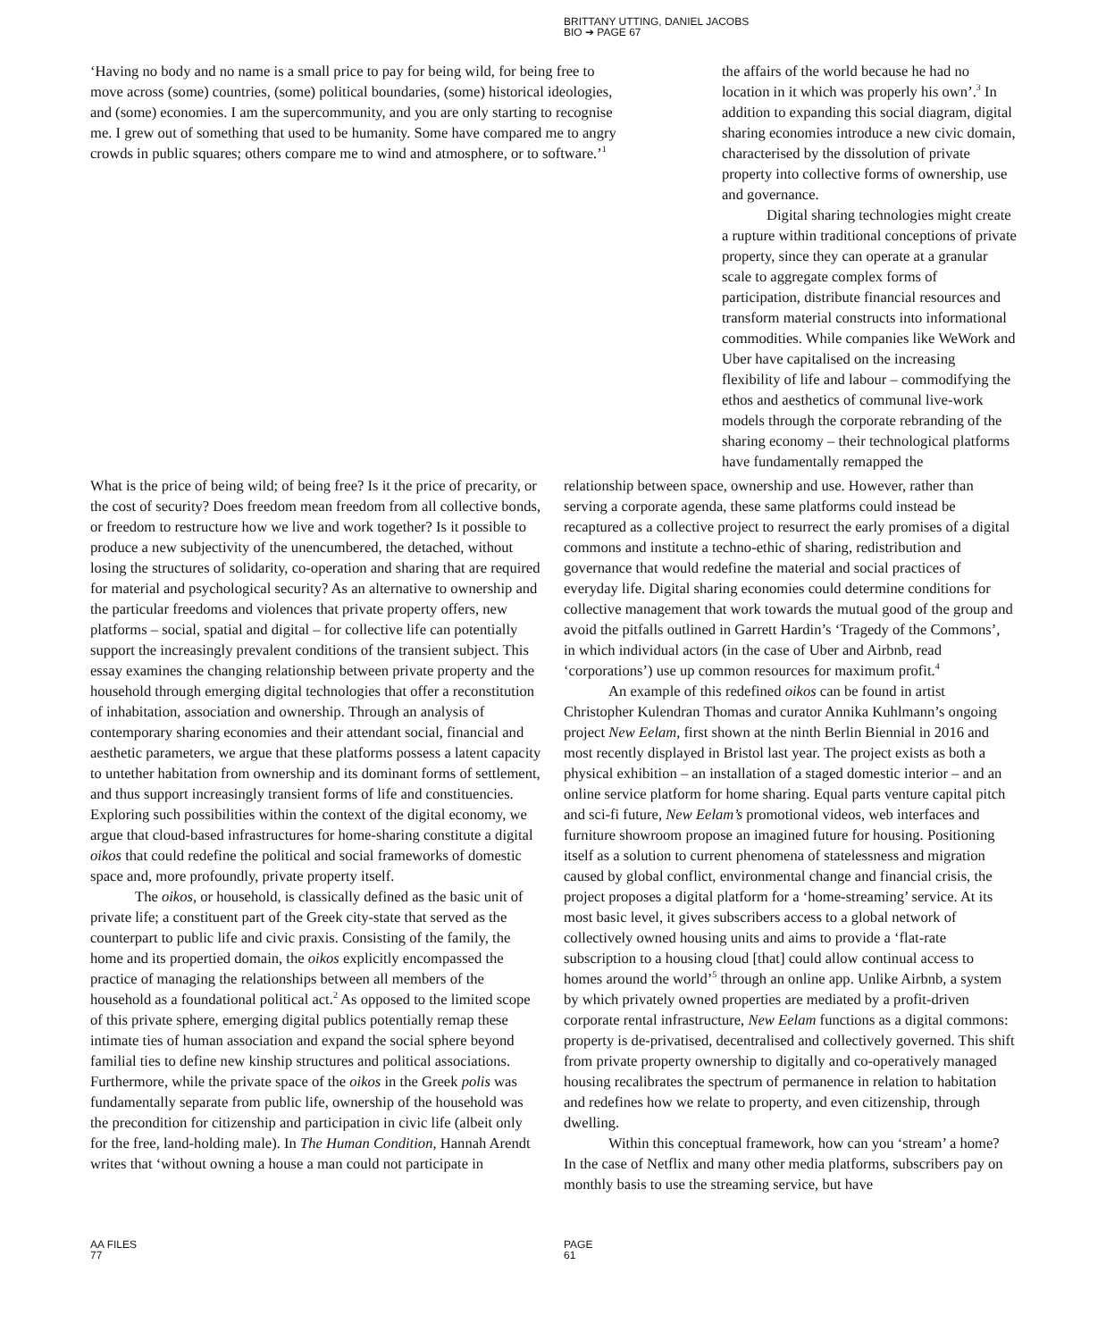BRITTANY UTTING, DANIEL JACOBS
BIO ➔ PAGE 67
‘Having no body and no name is a small price to pay for being wild, for being free to move across (some) countries, (some) political boundaries, (some) historical ideologies, and (some) economies. I am the supercommunity, and you are only starting to recognise me. I grew out of something that used to be humanity. Some have compared me to angry crowds in public squares; others compare me to wind and atmosphere, or to software.’<sup>1</sup>
the affairs of the world because he had no location in it which was properly his own’.<sup>3</sup> In addition to expanding this social diagram, digital sharing economies introduce a new civic domain, characterised by the dissolution of private property into collective forms of ownership, use and governance.
Digital sharing technologies might create a rupture within traditional conceptions of private property, since they can operate at a granular scale to aggregate complex forms of participation, distribute financial resources and transform material constructs into informational commodities. While companies like WeWork and Uber have capitalised on the increasing flexibility of life and labour – commodifying the ethos and aesthetics of communal live-work models through the corporate rebranding of the sharing economy – their technological platforms have fundamentally remapped the
What is the price of being wild; of being free? Is it the price of precarity, or the cost of security? Does freedom mean freedom from all collective bonds, or freedom to restructure how we live and work together? Is it possible to produce a new subjectivity of the unencumbered, the detached, without losing the structures of solidarity, co-operation and sharing that are required for material and psychological security? As an alternative to ownership and the particular freedoms and violences that private property offers, new platforms – social, spatial and digital – for collective life can potentially support the increasingly prevalent conditions of the transient subject. This essay examines the changing relationship between private property and the household through emerging digital technologies that offer a reconstitution of inhabitation, association and ownership. Through an analysis of contemporary sharing economies and their attendant social, financial and aesthetic parameters, we argue that these platforms possess a latent capacity to untether habitation from ownership and its dominant forms of settlement, and thus support increasingly transient forms of life and constituencies. Exploring such possibilities within the context of the digital economy, we argue that cloud-based infrastructures for home-sharing constitute a digital oikos that could redefine the political and social frameworks of domestic space and, more profoundly, private property itself.
The oikos, or household, is classically defined as the basic unit of private life; a constituent part of the Greek city-state that served as the counterpart to public life and civic praxis. Consisting of the family, the home and its propertied domain, the oikos explicitly encompassed the practice of managing the relationships between all members of the household as a foundational political act.<sup>2</sup> As opposed to the limited scope of this private sphere, emerging digital publics potentially remap these intimate ties of human association and expand the social sphere beyond familial ties to define new kinship structures and political associations. Furthermore, while the private space of the oikos in the Greek polis was fundamentally separate from public life, ownership of the household was the precondition for citizenship and participation in civic life (albeit only for the free, land-holding male). In The Human Condition, Hannah Arendt writes that ‘without owning a house a man could not participate in
relationship between space, ownership and use. However, rather than serving a corporate agenda, these same platforms could instead be recaptured as a collective project to resurrect the early promises of a digital commons and institute a techno-ethic of sharing, redistribution and governance that would redefine the material and social practices of everyday life. Digital sharing economies could determine conditions for collective management that work towards the mutual good of the group and avoid the pitfalls outlined in Garrett Hardin’s ‘Tragedy of the Commons’, in which individual actors (in the case of Uber and Airbnb, read ‘corporations’) use up common resources for maximum profit.<sup>4</sup>
An example of this redefined oikos can be found in artist Christopher Kulendran Thomas and curator Annika Kuhlmann’s ongoing project New Eelam, first shown at the ninth Berlin Biennial in 2016 and most recently displayed in Bristol last year. The project exists as both a physical exhibition – an installation of a staged domestic interior – and an online service platform for home sharing. Equal parts venture capital pitch and sci-fi future, New Eelam’s promotional videos, web interfaces and furniture showroom propose an imagined future for housing. Positioning itself as a solution to current phenomena of statelessness and migration caused by global conflict, environmental change and financial crisis, the project proposes a digital platform for a ‘home-streaming’ service. At its most basic level, it gives subscribers access to a global network of collectively owned housing units and aims to provide a ‘flat-rate subscription to a housing cloud [that] could allow continual access to homes around the world’<sup>5</sup> through an online app. Unlike Airbnb, a system by which privately owned properties are mediated by a profit-driven corporate rental infrastructure, New Eelam functions as a digital commons: property is de-privatised, decentralised and collectively governed. This shift from private property ownership to digitally and co-operatively managed housing recalibrates the spectrum of permanence in relation to habitation and redefines how we relate to property, and even citizenship, through dwelling.
Within this conceptual framework, how can you ‘stream’ a home? In the case of Netflix and many other media platforms, subscribers pay on monthly basis to use the streaming service, but have
AA FILES
77
PAGE
61